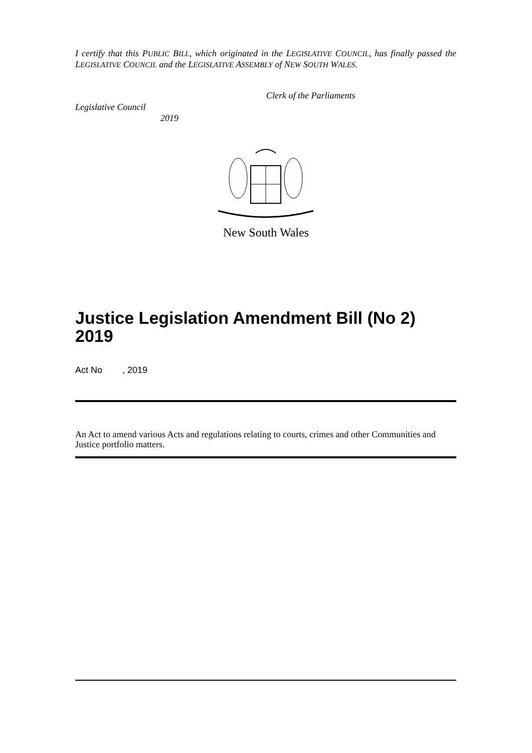I certify that this PUBLIC BILL, which originated in the LEGISLATIVE COUNCIL, has finally passed the LEGISLATIVE COUNCIL and the LEGISLATIVE ASSEMBLY of NEW SOUTH WALES.
Clerk of the Parliaments
Legislative Council
2019
New South Wales
Justice Legislation Amendment Bill (No 2) 2019
Act No , 2019
An Act to amend various Acts and regulations relating to courts, crimes and other Communities and Justice portfolio matters.